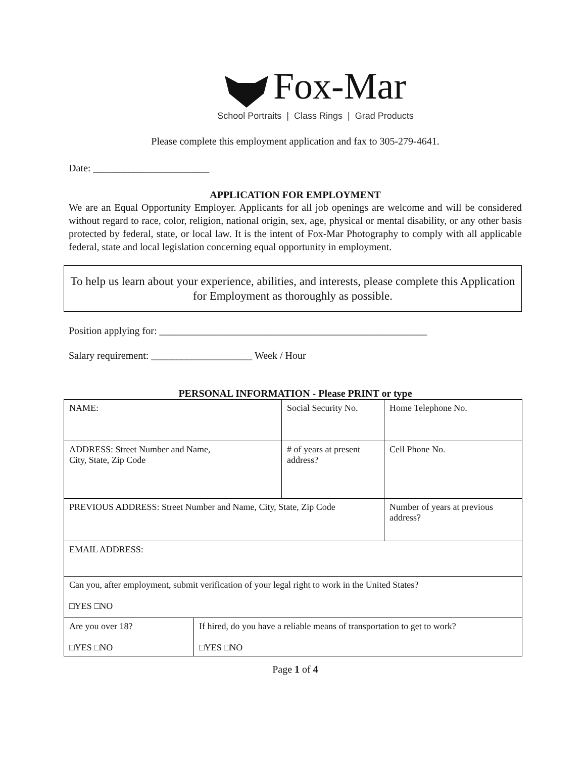Fox-Mar
School Portraits | Class Rings | Grad Products
Please complete this employment application and fax to 305-279-4641.
Date: _______________________
APPLICATION FOR EMPLOYMENT
We are an Equal Opportunity Employer. Applicants for all job openings are welcome and will be considered without regard to race, color, religion, national origin, sex, age, physical or mental disability, or any other basis protected by federal, state, or local law. It is the intent of Fox-Mar Photography to comply with all applicable federal, state and local legislation concerning equal opportunity in employment.
To help us learn about your experience, abilities, and interests, please complete this Application for Employment as thoroughly as possible.
Position applying for: _____________________________________________________
Salary requirement: ____________________ Week / Hour
PERSONAL INFORMATION - Please PRINT or type
| NAME: | | Social Security No. | Home Telephone No. |
| ADDRESS: Street Number and Name, City, State, Zip Code | | # of years at present address? | Cell Phone No. |
| PREVIOUS ADDRESS: Street Number and Name, City, State, Zip Code | | | Number of years at previous address? |
| EMAIL ADDRESS: | | | |
| Can you, after employment, submit verification of your legal right to work in the United States? □YES □NO | | | |
| Are you over 18? □YES □NO | If hired, do you have a reliable means of transportation to get to work? □YES □NO | | |
Page 1 of 4